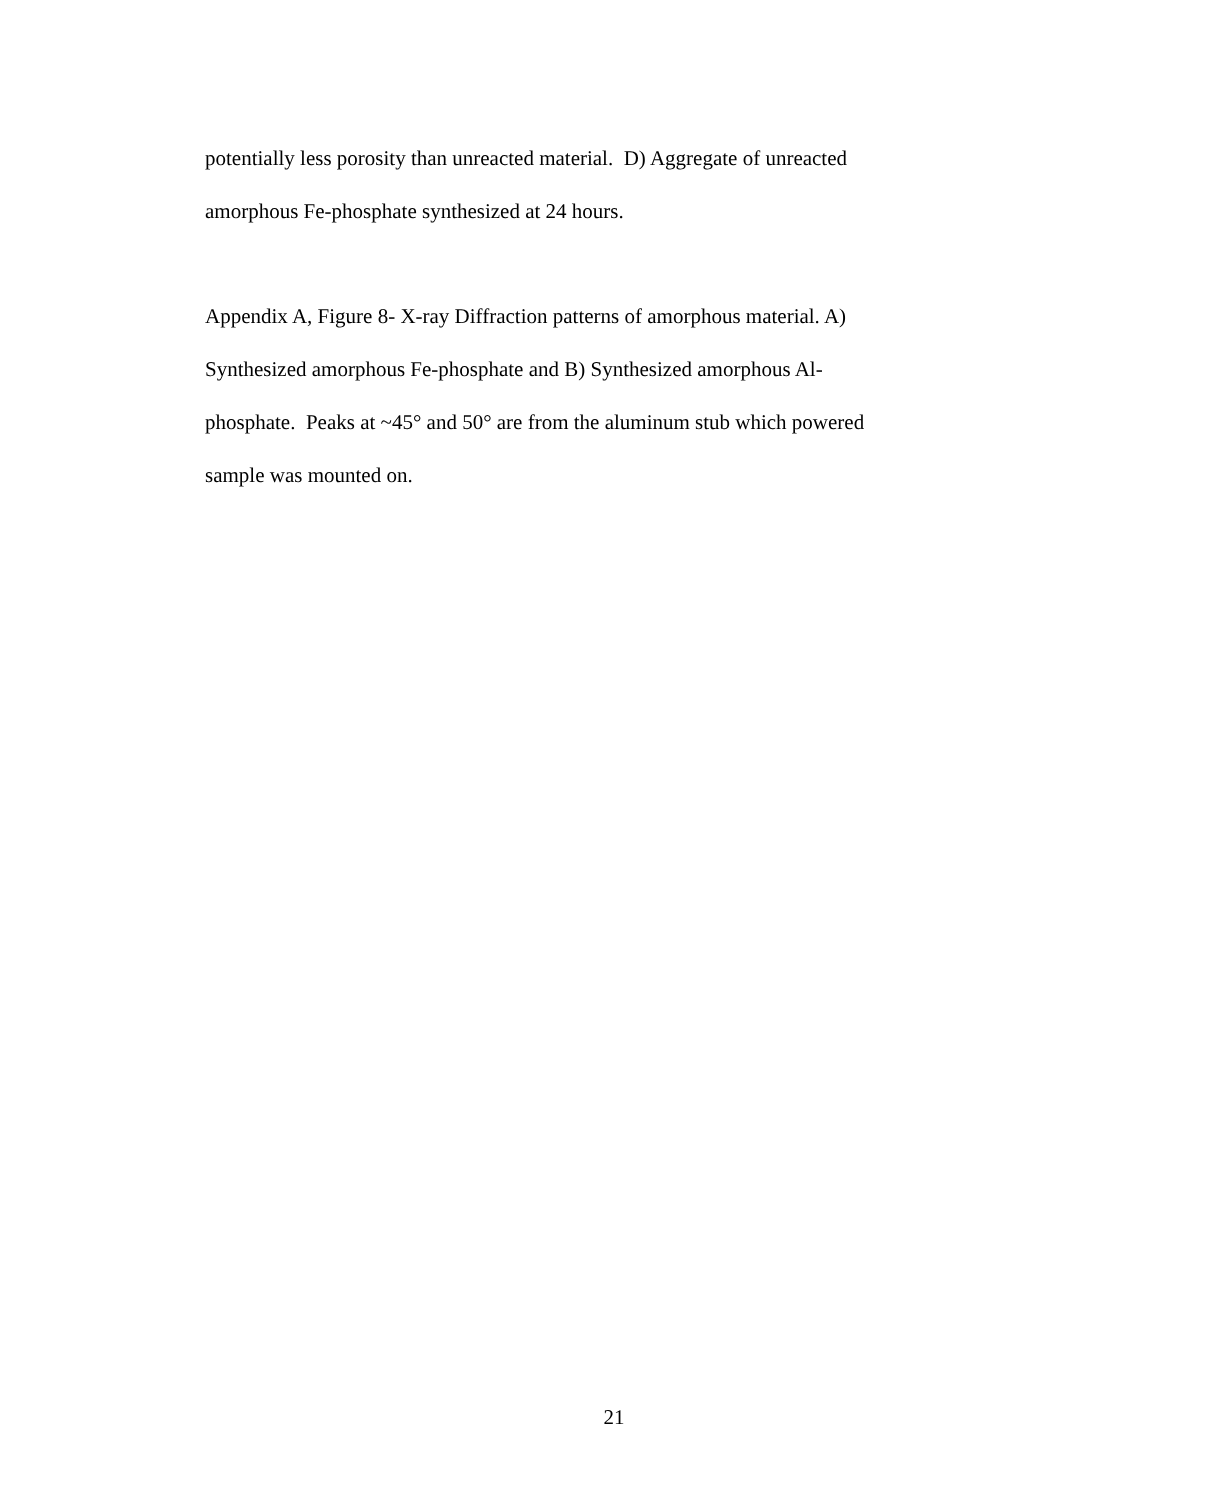potentially less porosity than unreacted material. D) Aggregate of unreacted
amorphous Fe-phosphate synthesized at 24 hours.
Appendix A, Figure 8- X-ray Diffraction patterns of amorphous material. A)
Synthesized amorphous Fe-phosphate and B) Synthesized amorphous Al-
phosphate. Peaks at ~45° and 50° are from the aluminum stub which powered
sample was mounted on.
21